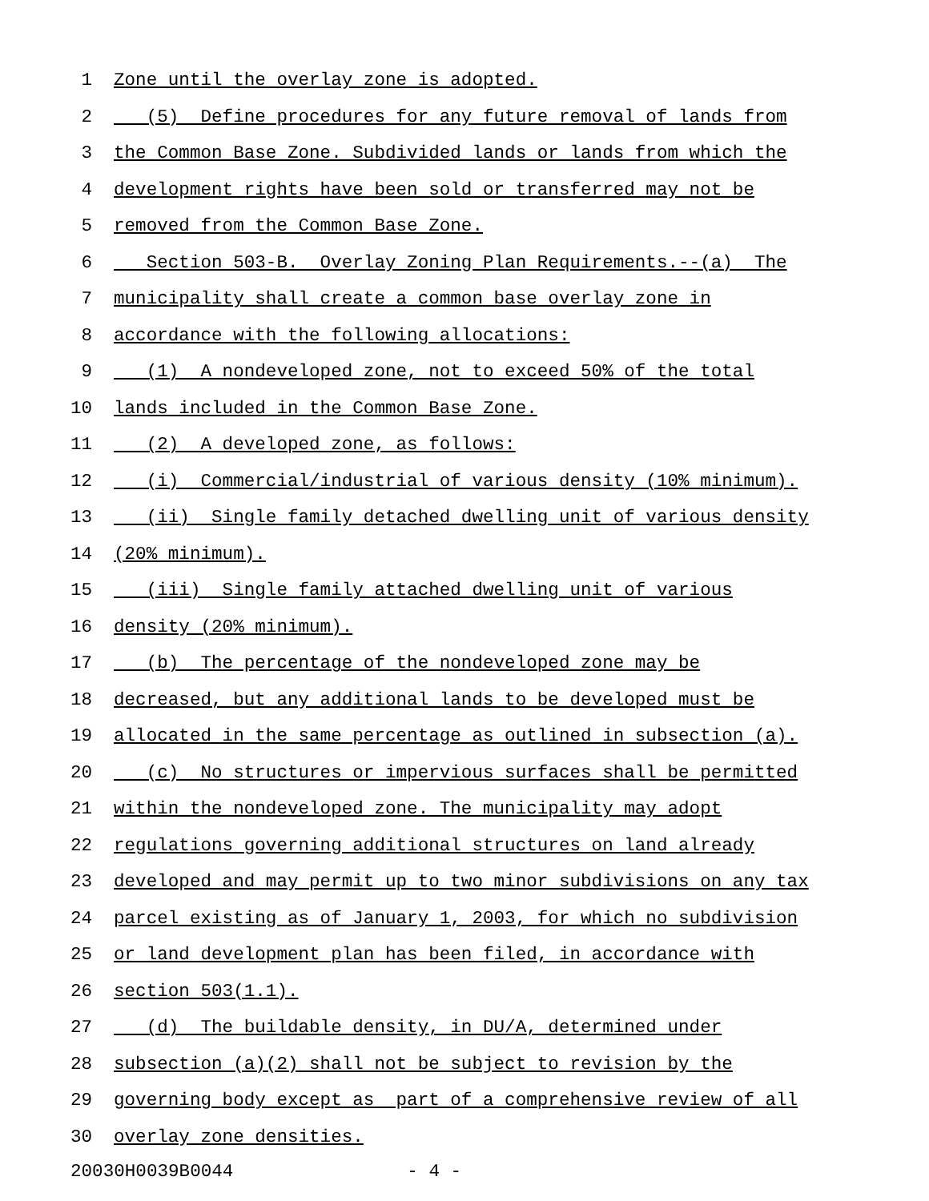1 Zone until the overlay zone is adopted.
2 (5) Define procedures for any future removal of lands from
3 the Common Base Zone. Subdivided lands or lands from which the
4 development rights have been sold or transferred may not be
5 removed from the Common Base Zone.
6 Section 503-B. Overlay Zoning Plan Requirements.--(a) The
7 municipality shall create a common base overlay zone in
8 accordance with the following allocations:
9 (1) A nondeveloped zone, not to exceed 50% of the total
10 lands included in the Common Base Zone.
11 (2) A developed zone, as follows:
12 (i) Commercial/industrial of various density (10% minimum).
13 (ii) Single family detached dwelling unit of various density
14 (20% minimum).
15 (iii) Single family attached dwelling unit of various
16 density (20% minimum).
17 (b) The percentage of the nondeveloped zone may be
18 decreased, but any additional lands to be developed must be
19 allocated in the same percentage as outlined in subsection (a).
20 (c) No structures or impervious surfaces shall be permitted
21 within the nondeveloped zone. The municipality may adopt
22 regulations governing additional structures on land already
23 developed and may permit up to two minor subdivisions on any tax
24 parcel existing as of January 1, 2003, for which no subdivision
25 or land development plan has been filed, in accordance with
26 section 503(1.1).
27 (d) The buildable density, in DU/A, determined under
28 subsection (a)(2) shall not be subject to revision by the
29 governing body except as part of a comprehensive review of all
30 overlay zone densities.
20030H0039B0044 - 4 -